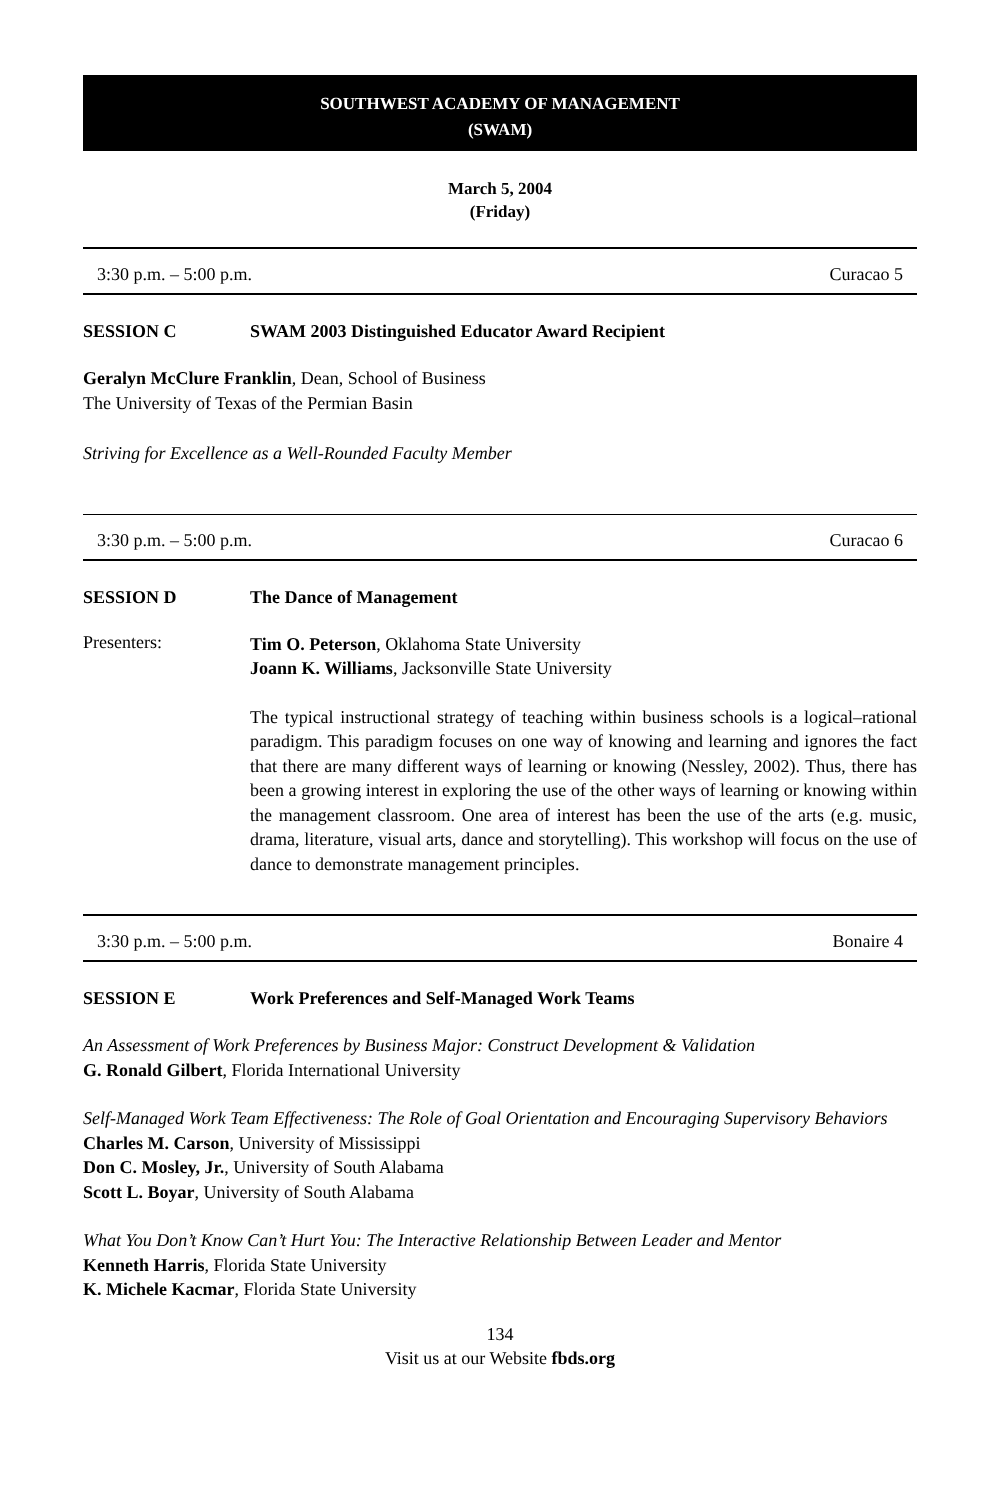SOUTHWEST ACADEMY OF MANAGEMENT
(SWAM)
March 5, 2004
(Friday)
3:30 p.m. – 5:00 p.m. Curacao 5
SESSION C SWAM 2003 Distinguished Educator Award Recipient
Geralyn McClure Franklin, Dean, School of Business
The University of Texas of the Permian Basin
Striving for Excellence as a Well-Rounded Faculty Member
3:30 p.m. – 5:00 p.m. Curacao 6
SESSION D The Dance of Management
Presenters:
Tim O. Peterson, Oklahoma State University
Joann K. Williams, Jacksonville State University
The typical instructional strategy of teaching within business schools is a logical–rational paradigm. This paradigm focuses on one way of knowing and learning and ignores the fact that there are many different ways of learning or knowing (Nessley, 2002). Thus, there has been a growing interest in exploring the use of the other ways of learning or knowing within the management classroom. One area of interest has been the use of the arts (e.g. music, drama, literature, visual arts, dance and storytelling). This workshop will focus on the use of dance to demonstrate management principles.
3:30 p.m. – 5:00 p.m. Bonaire 4
SESSION E Work Preferences and Self-Managed Work Teams
An Assessment of Work Preferences by Business Major: Construct Development & Validation
G. Ronald Gilbert, Florida International University
Self-Managed Work Team Effectiveness: The Role of Goal Orientation and Encouraging Supervisory Behaviors
Charles M. Carson, University of Mississippi
Don C. Mosley, Jr., University of South Alabama
Scott L. Boyar, University of South Alabama
What You Don’t Know Can’t Hurt You: The Interactive Relationship Between Leader and Mentor
Kenneth Harris, Florida State University
K. Michele Kacmar, Florida State University
134
Visit us at our Website fbds.org